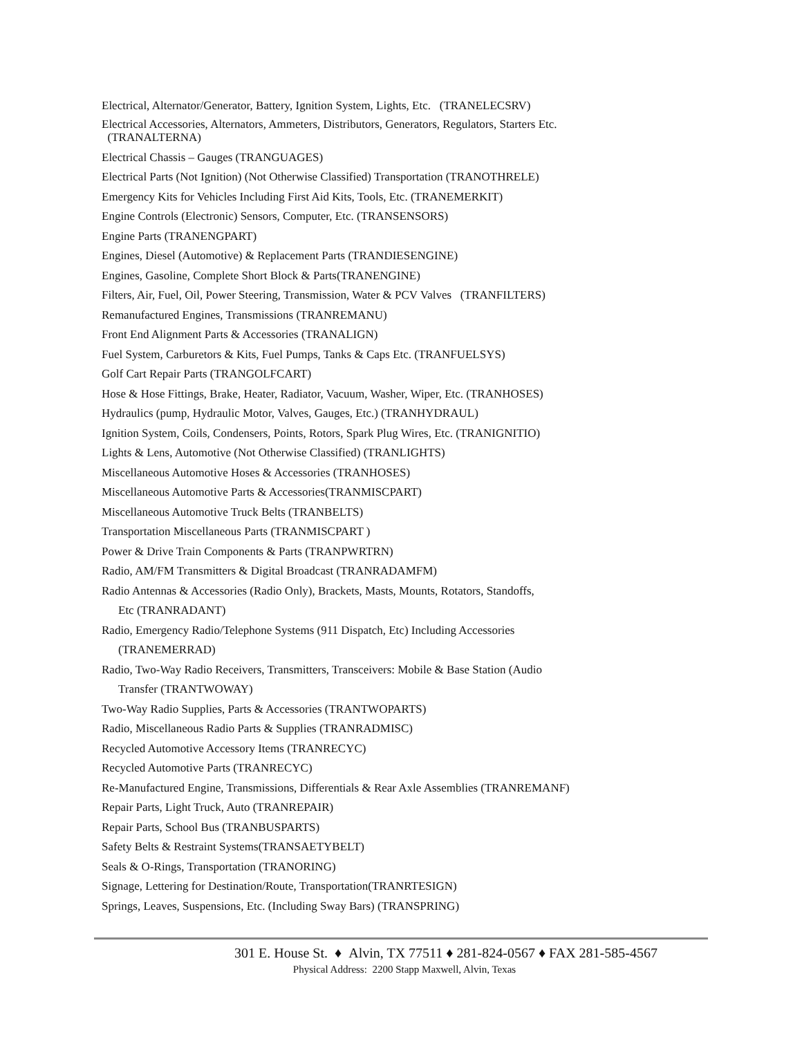Electrical, Alternator/Generator, Battery, Ignition System, Lights, Etc. (TRANELECSRV)
Electrical Accessories, Alternators, Ammeters, Distributors, Generators, Regulators, Starters Etc.
(TRANALTERNA)
Electrical Chassis – Gauges (TRANGUAGES)
Electrical Parts (Not Ignition) (Not Otherwise Classified) Transportation (TRANOTHRELE)
Emergency Kits for Vehicles Including First Aid Kits, Tools, Etc. (TRANEMERKIT)
Engine Controls (Electronic) Sensors, Computer, Etc. (TRANSENSORS)
Engine Parts (TRANENGPART)
Engines, Diesel (Automotive) & Replacement Parts (TRANDIESENGINE)
Engines, Gasoline, Complete Short Block & Parts(TRANENGINE)
Filters, Air, Fuel, Oil, Power Steering, Transmission, Water & PCV Valves (TRANFILTERS)
Remanufactured Engines, Transmissions (TRANREMANU)
Front End Alignment Parts & Accessories (TRANALIGN)
Fuel System, Carburetors & Kits, Fuel Pumps, Tanks & Caps Etc. (TRANFUELSYS)
Golf Cart Repair Parts (TRANGOLFCART)
Hose & Hose Fittings, Brake, Heater, Radiator, Vacuum, Washer, Wiper, Etc. (TRANHOSES)
Hydraulics (pump, Hydraulic Motor, Valves, Gauges, Etc.) (TRANHYDRAUL)
Ignition System, Coils, Condensers, Points, Rotors, Spark Plug Wires, Etc. (TRANIGNITIO)
Lights & Lens, Automotive (Not Otherwise Classified) (TRANLIGHTS)
Miscellaneous Automotive Hoses & Accessories (TRANHOSES)
Miscellaneous Automotive Parts & Accessories(TRANMISCPART)
Miscellaneous Automotive Truck Belts (TRANBELTS)
Transportation Miscellaneous Parts (TRANMISCPART )
Power & Drive Train Components & Parts (TRANPWRTRN)
Radio, AM/FM Transmitters & Digital Broadcast (TRANRADAMFM)
Radio Antennas & Accessories (Radio Only), Brackets, Masts, Mounts, Rotators, Standoffs,
Etc (TRANRADANT)
Radio, Emergency Radio/Telephone Systems (911 Dispatch, Etc) Including Accessories
(TRANEMERRAD)
Radio, Two-Way Radio Receivers, Transmitters, Transceivers: Mobile & Base Station (Audio
Transfer (TRANTWOWAY)
Two-Way Radio Supplies, Parts & Accessories (TRANTWOPARTS)
Radio, Miscellaneous Radio Parts & Supplies (TRANRADMISC)
Recycled Automotive Accessory Items (TRANRECYC)
Recycled Automotive Parts (TRANRECYC)
Re-Manufactured Engine, Transmissions, Differentials & Rear Axle Assemblies (TRANREMANF)
Repair Parts, Light Truck, Auto (TRANREPAIR)
Repair Parts, School Bus (TRANBUSPARTS)
Safety Belts & Restraint Systems(TRANSAETYBELT)
Seals & O-Rings, Transportation (TRANORING)
Signage, Lettering for Destination/Route, Transportation(TRANRTESIGN)
Springs, Leaves, Suspensions, Etc. (Including Sway Bars) (TRANSPRING)
301 E. House St. ♦ Alvin, TX 77511 ♦ 281-824-0567 ♦ FAX 281-585-4567
Physical Address: 2200 Stapp Maxwell, Alvin, Texas